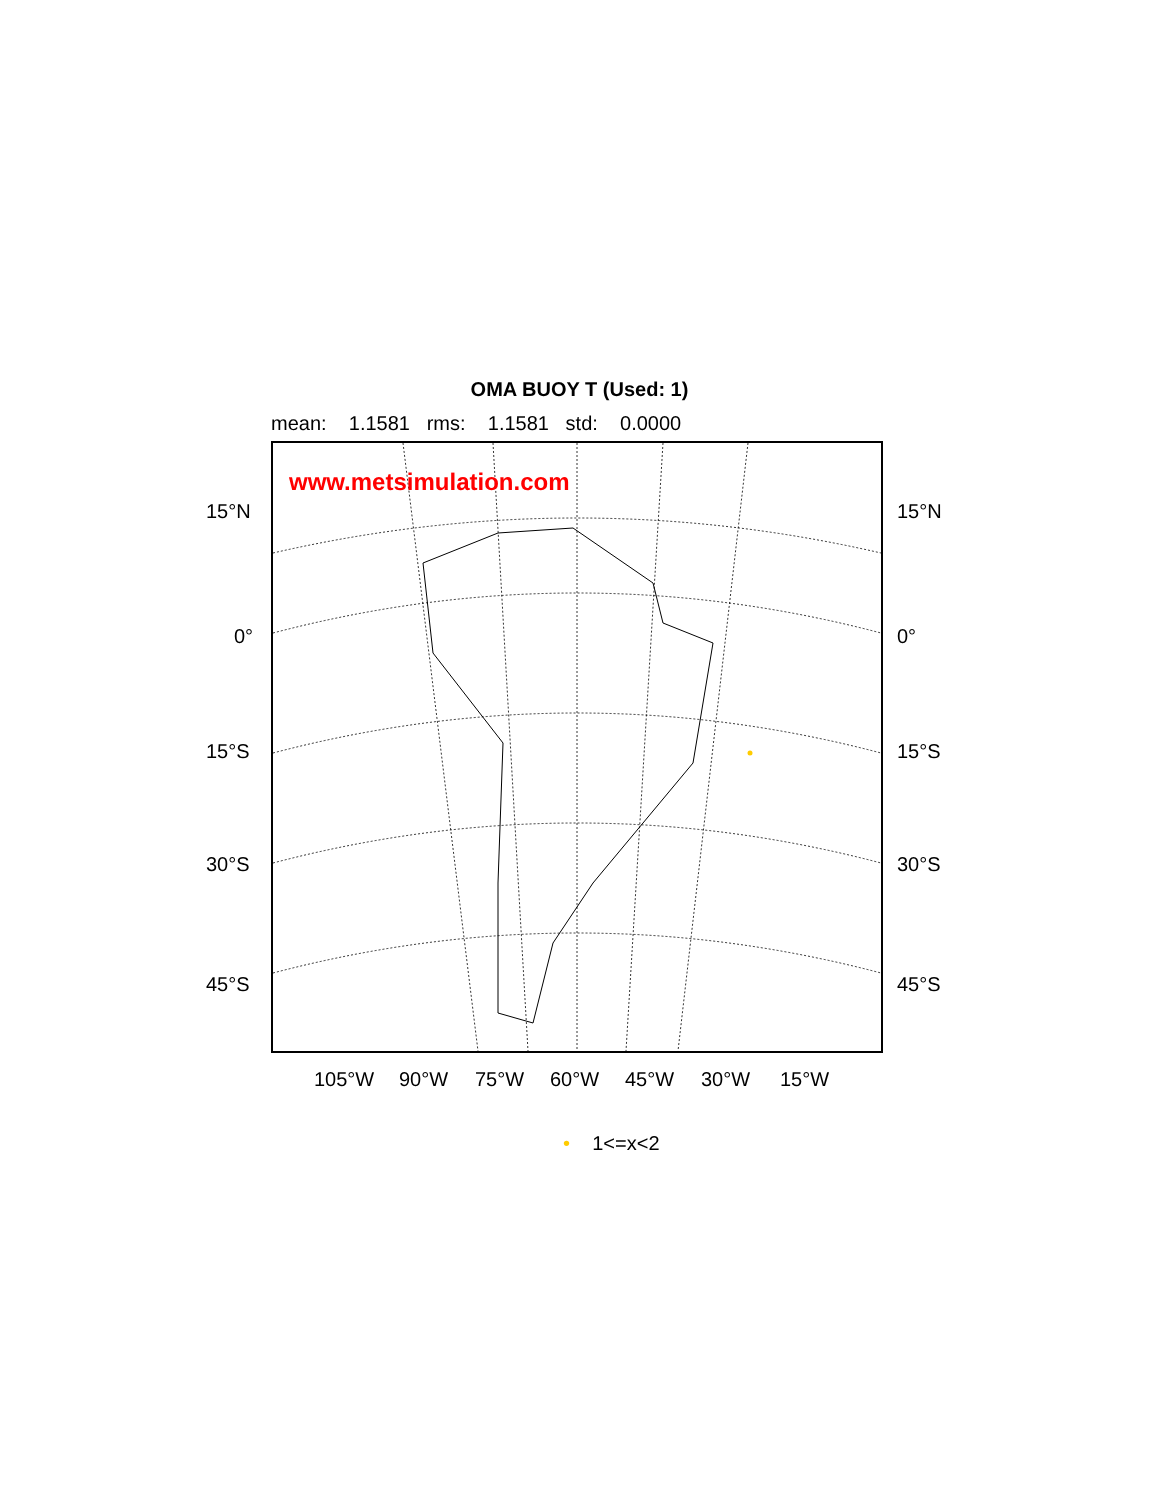OMA BUOY T (Used: 1)
mean: 1.1581 rms: 1.1581 std: 0.0000
www.metsimulation.com
15°N 15°N
0° 0°
15°S 15°S
30°S 30°S
45°S 45°S
105°W 90°W 75°W 60°W 45°W 30°W 15°W
• 1<=x<2